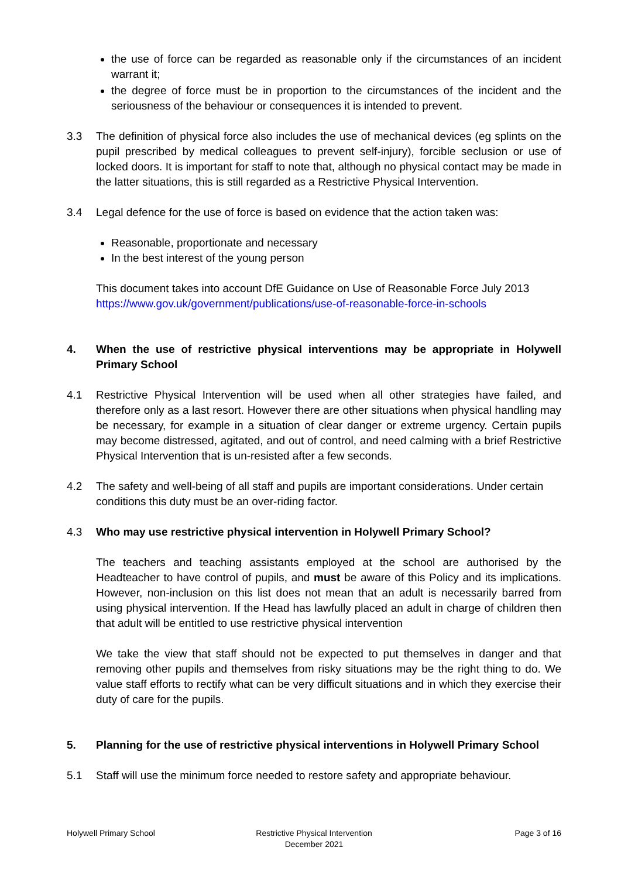the use of force can be regarded as reasonable only if the circumstances of an incident warrant it;
the degree of force must be in proportion to the circumstances of the incident and the seriousness of the behaviour or consequences it is intended to prevent.
3.3 The definition of physical force also includes the use of mechanical devices (eg splints on the pupil prescribed by medical colleagues to prevent self-injury), forcible seclusion or use of locked doors. It is important for staff to note that, although no physical contact may be made in the latter situations, this is still regarded as a Restrictive Physical Intervention.
3.4 Legal defence for the use of force is based on evidence that the action taken was:
Reasonable, proportionate and necessary
In the best interest of the young person
This document takes into account DfE Guidance on Use of Reasonable Force July 2013
https://www.gov.uk/government/publications/use-of-reasonable-force-in-schools
4. When the use of restrictive physical interventions may be appropriate in Holywell Primary School
4.1 Restrictive Physical Intervention will be used when all other strategies have failed, and therefore only as a last resort. However there are other situations when physical handling may be necessary, for example in a situation of clear danger or extreme urgency. Certain pupils may become distressed, agitated, and out of control, and need calming with a brief Restrictive Physical Intervention that is un-resisted after a few seconds.
4.2 The safety and well-being of all staff and pupils are important considerations. Under certain conditions this duty must be an over-riding factor.
4.3 Who may use restrictive physical intervention in Holywell Primary School?
The teachers and teaching assistants employed at the school are authorised by the Headteacher to have control of pupils, and must be aware of this Policy and its implications. However, non-inclusion on this list does not mean that an adult is necessarily barred from using physical intervention. If the Head has lawfully placed an adult in charge of children then that adult will be entitled to use restrictive physical intervention
We take the view that staff should not be expected to put themselves in danger and that removing other pupils and themselves from risky situations may be the right thing to do. We value staff efforts to rectify what can be very difficult situations and in which they exercise their duty of care for the pupils.
5. Planning for the use of restrictive physical interventions in Holywell Primary School
5.1 Staff will use the minimum force needed to restore safety and appropriate behaviour.
Holywell Primary School Restrictive Physical Intervention
December 2021
Page 3 of 16